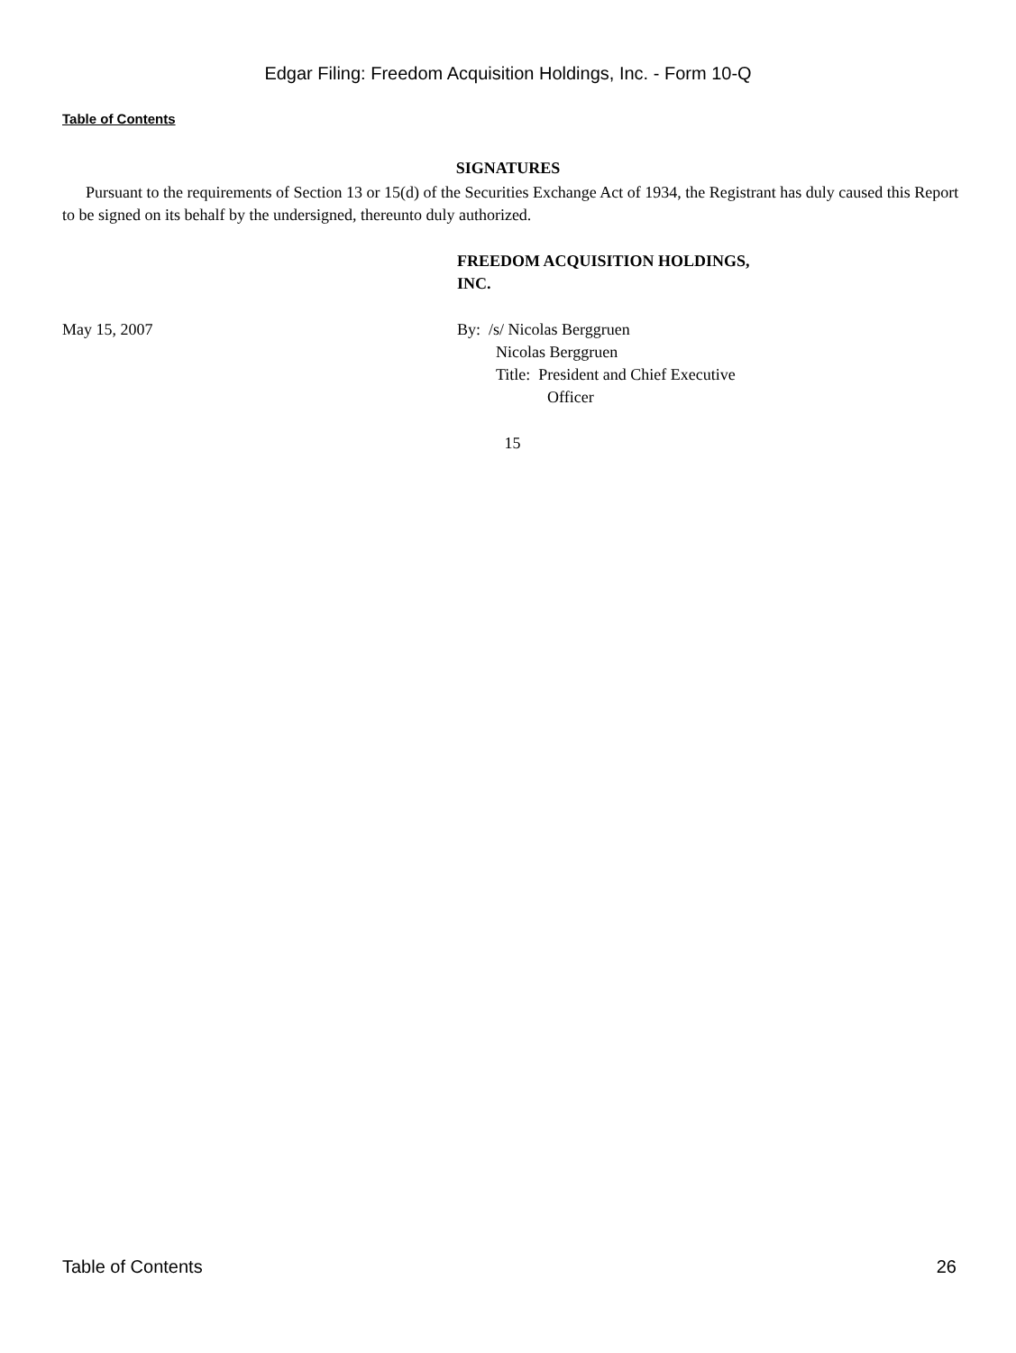Edgar Filing: Freedom Acquisition Holdings, Inc. - Form 10-Q
Table of Contents
SIGNATURES
Pursuant to the requirements of Section 13 or 15(d) of the Securities Exchange Act of 1934, the Registrant has duly caused this Report to be signed on its behalf by the undersigned, thereunto duly authorized.
FREEDOM ACQUISITION HOLDINGS,
INC.
May 15, 2007 By: /s/ Nicolas Berggruen
Nicolas Berggruen
Title: President and Chief Executive
Officer
15
Table of Contents 26